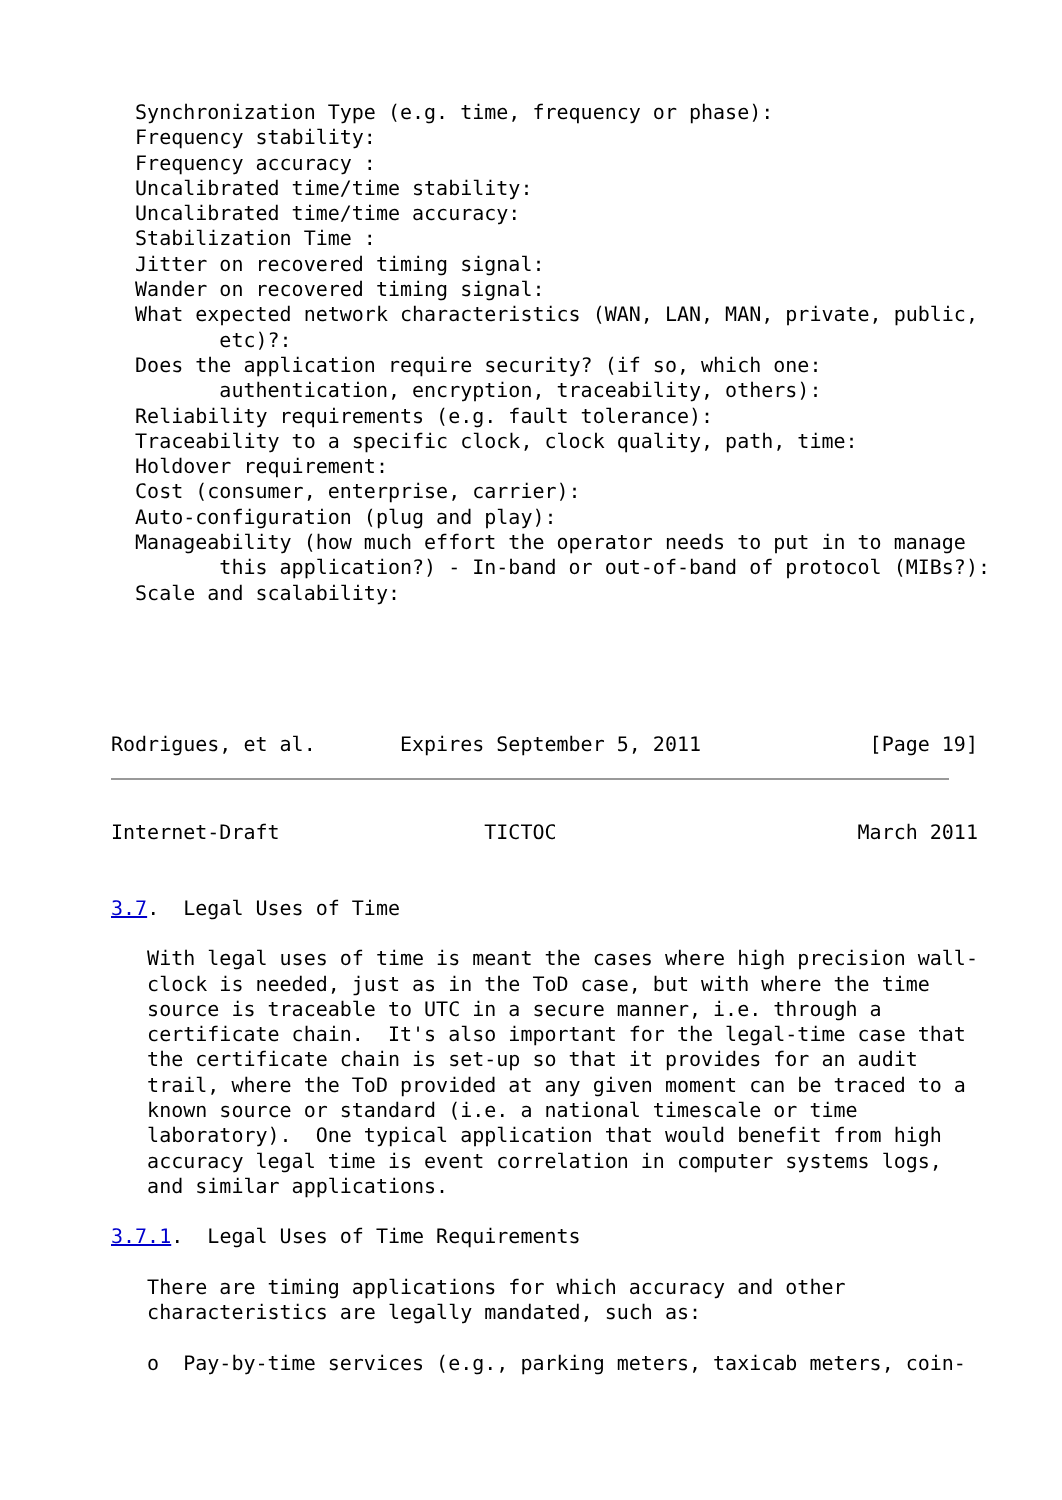Synchronization Type (e.g. time, frequency or phase):
  Frequency stability:
  Frequency accuracy :
  Uncalibrated time/time stability:
  Uncalibrated time/time accuracy:
  Stabilization Time :
  Jitter on recovered timing signal:
  Wander on recovered timing signal:
  What expected network characteristics (WAN, LAN, MAN, private, public,
         etc)?:
  Does the application require security? (if so, which one:
         authentication, encryption, traceability, others):
  Reliability requirements (e.g. fault tolerance):
  Traceability to a specific clock, clock quality, path, time:
  Holdover requirement:
  Cost (consumer, enterprise, carrier):
  Auto-configuration (plug and play):
  Manageability (how much effort the operator needs to put in to manage
         this application?) - In-band or out-of-band of protocol (MIBs?):
  Scale and scalability:





Rodrigues, et al.       Expires September 5, 2011              [Page 19]
Internet-Draft                 TICTOC                         March 2011


3.7.  Legal Uses of Time

   With legal uses of time is meant the cases where high precision wall-
   clock is needed, just as in the ToD case, but with where the time
   source is traceable to UTC in a secure manner, i.e. through a
   certificate chain.  It's also important for the legal-time case that
   the certificate chain is set-up so that it provides for an audit
   trail, where the ToD provided at any given moment can be traced to a
   known source or standard (i.e. a national timescale or time
   laboratory).  One typical application that would benefit from high
   accuracy legal time is event correlation in computer systems logs,
   and similar applications.

3.7.1.  Legal Uses of Time Requirements

   There are timing applications for which accuracy and other
   characteristics are legally mandated, such as:

   o  Pay-by-time services (e.g., parking meters, taxicab meters, coin-